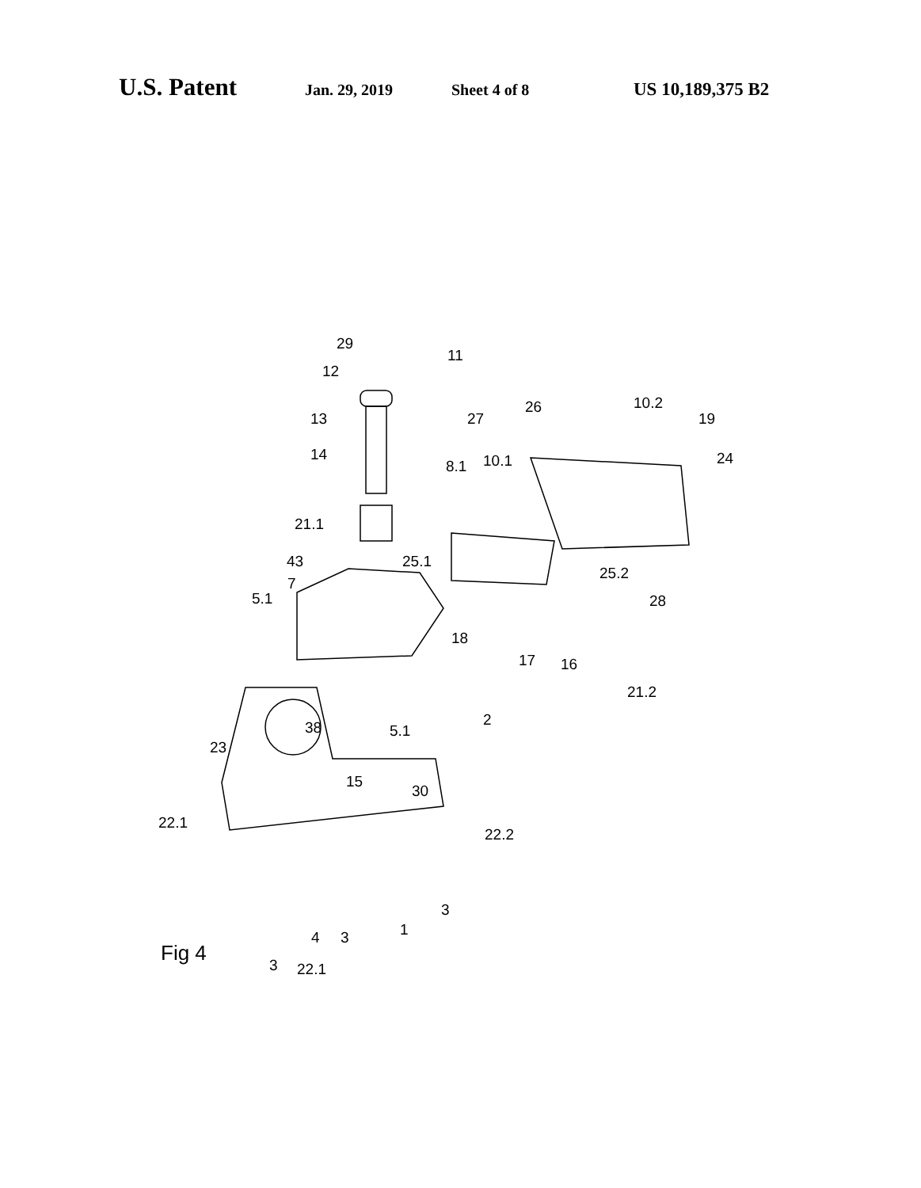U.S. Patent
Jan. 29, 2019 Sheet 4 of 8
US 10,189,375 B2
29
11
12
13
14
21.1
43 25.1
7
5.1
18
38 5.1
2
27
26 10.2
19
8.1 10.1 24
25.2
28
17 16
21.2
23
15
30
22.1
22.2
3
1 4 3
3 22.1
Fig 4